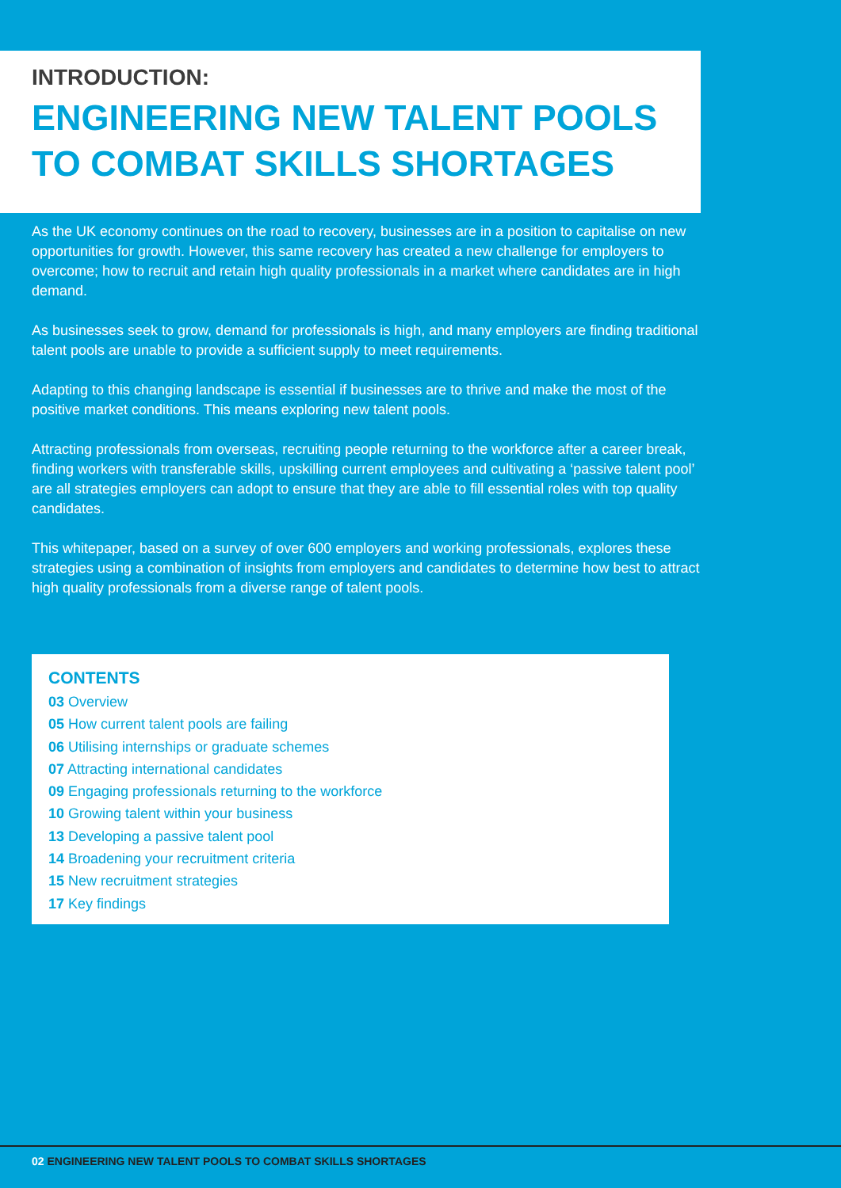INTRODUCTION:
ENGINEERING NEW TALENT POOLS TO COMBAT SKILLS SHORTAGES
As the UK economy continues on the road to recovery, businesses are in a position to capitalise on new opportunities for growth. However, this same recovery has created a new challenge for employers to overcome; how to recruit and retain high quality professionals in a market where candidates are in high demand.
As businesses seek to grow, demand for professionals is high, and many employers are finding traditional talent pools are unable to provide a sufficient supply to meet requirements.
Adapting to this changing landscape is essential if businesses are to thrive and make the most of the positive market conditions. This means exploring new talent pools.
Attracting professionals from overseas, recruiting people returning to the workforce after a career break, finding workers with transferable skills, upskilling current employees and cultivating a ‘passive talent pool’ are all strategies employers can adopt to ensure that they are able to fill essential roles with top quality candidates.
This whitepaper, based on a survey of over 600 employers and working professionals, explores these strategies using a combination of insights from employers and candidates to determine how best to attract high quality professionals from a diverse range of talent pools.
CONTENTS
03 Overview
05 How current talent pools are failing
06 Utilising internships or graduate schemes
07 Attracting international candidates
09 Engaging professionals returning to the workforce
10 Growing talent within your business
13 Developing a passive talent pool
14 Broadening your recruitment criteria
15 New recruitment strategies
17 Key findings
02 ENGINEERING NEW TALENT POOLS TO COMBAT SKILLS SHORTAGES